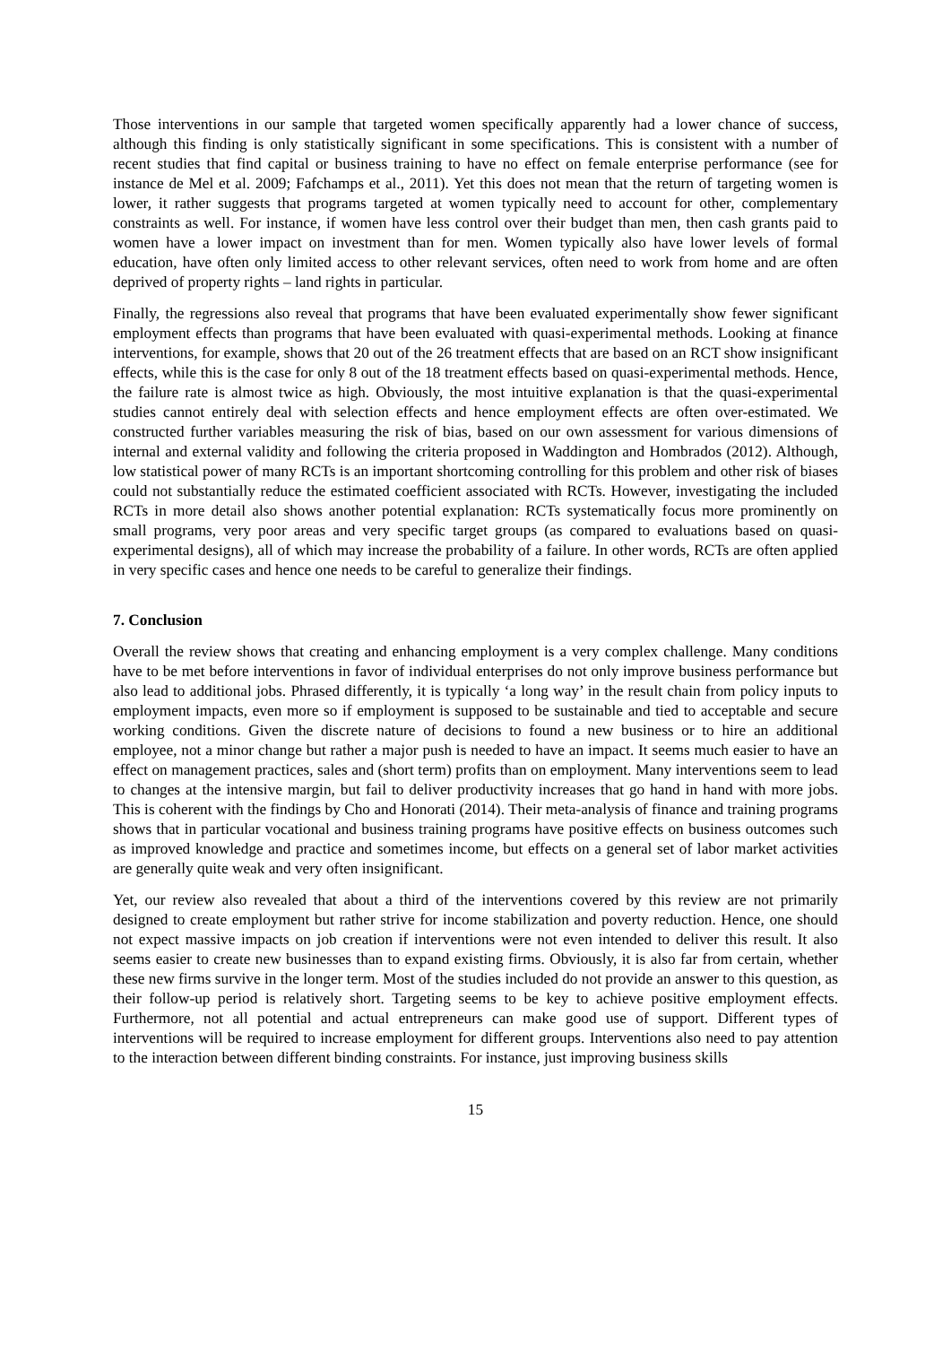Those interventions in our sample that targeted women specifically apparently had a lower chance of success, although this finding is only statistically significant in some specifications. This is consistent with a number of recent studies that find capital or business training to have no effect on female enterprise performance (see for instance de Mel et al. 2009; Fafchamps et al., 2011). Yet this does not mean that the return of targeting women is lower, it rather suggests that programs targeted at women typically need to account for other, complementary constraints as well. For instance, if women have less control over their budget than men, then cash grants paid to women have a lower impact on investment than for men. Women typically also have lower levels of formal education, have often only limited access to other relevant services, often need to work from home and are often deprived of property rights – land rights in particular.
Finally, the regressions also reveal that programs that have been evaluated experimentally show fewer significant employment effects than programs that have been evaluated with quasi-experimental methods. Looking at finance interventions, for example, shows that 20 out of the 26 treatment effects that are based on an RCT show insignificant effects, while this is the case for only 8 out of the 18 treatment effects based on quasi-experimental methods. Hence, the failure rate is almost twice as high. Obviously, the most intuitive explanation is that the quasi-experimental studies cannot entirely deal with selection effects and hence employment effects are often over-estimated. We constructed further variables measuring the risk of bias, based on our own assessment for various dimensions of internal and external validity and following the criteria proposed in Waddington and Hombrados (2012). Although, low statistical power of many RCTs is an important shortcoming controlling for this problem and other risk of biases could not substantially reduce the estimated coefficient associated with RCTs. However, investigating the included RCTs in more detail also shows another potential explanation: RCTs systematically focus more prominently on small programs, very poor areas and very specific target groups (as compared to evaluations based on quasi-experimental designs), all of which may increase the probability of a failure. In other words, RCTs are often applied in very specific cases and hence one needs to be careful to generalize their findings.
7. Conclusion
Overall the review shows that creating and enhancing employment is a very complex challenge. Many conditions have to be met before interventions in favor of individual enterprises do not only improve business performance but also lead to additional jobs. Phrased differently, it is typically ‘a long way’ in the result chain from policy inputs to employment impacts, even more so if employment is supposed to be sustainable and tied to acceptable and secure working conditions. Given the discrete nature of decisions to found a new business or to hire an additional employee, not a minor change but rather a major push is needed to have an impact. It seems much easier to have an effect on management practices, sales and (short term) profits than on employment. Many interventions seem to lead to changes at the intensive margin, but fail to deliver productivity increases that go hand in hand with more jobs. This is coherent with the findings by Cho and Honorati (2014). Their meta-analysis of finance and training programs shows that in particular vocational and business training programs have positive effects on business outcomes such as improved knowledge and practice and sometimes income, but effects on a general set of labor market activities are generally quite weak and very often insignificant.
Yet, our review also revealed that about a third of the interventions covered by this review are not primarily designed to create employment but rather strive for income stabilization and poverty reduction. Hence, one should not expect massive impacts on job creation if interventions were not even intended to deliver this result. It also seems easier to create new businesses than to expand existing firms. Obviously, it is also far from certain, whether these new firms survive in the longer term. Most of the studies included do not provide an answer to this question, as their follow-up period is relatively short. Targeting seems to be key to achieve positive employment effects. Furthermore, not all potential and actual entrepreneurs can make good use of support. Different types of interventions will be required to increase employment for different groups. Interventions also need to pay attention to the interaction between different binding constraints. For instance, just improving business skills
15